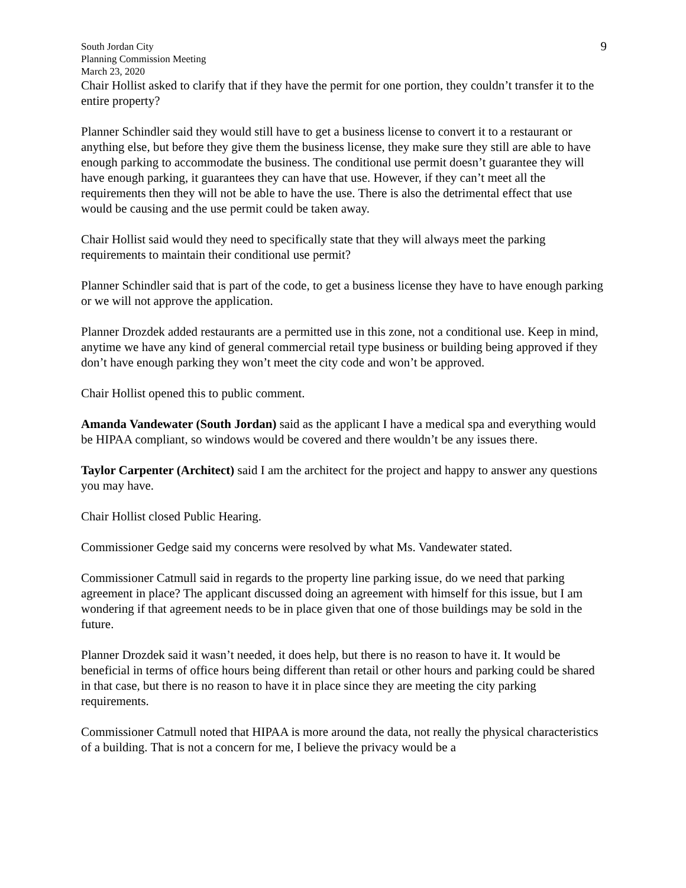South Jordan City
Planning Commission Meeting
March 23, 2020
9
Chair Hollist asked to clarify that if they have the permit for one portion, they couldn’t transfer it to the entire property?
Planner Schindler said they would still have to get a business license to convert it to a restaurant or anything else, but before they give them the business license, they make sure they still are able to have enough parking to accommodate the business. The conditional use permit doesn’t guarantee they will have enough parking, it guarantees they can have that use. However, if they can’t meet all the requirements then they will not be able to have the use. There is also the detrimental effect that use would be causing and the use permit could be taken away.
Chair Hollist said would they need to specifically state that they will always meet the parking requirements to maintain their conditional use permit?
Planner Schindler said that is part of the code, to get a business license they have to have enough parking or we will not approve the application.
Planner Drozdek added restaurants are a permitted use in this zone, not a conditional use. Keep in mind, anytime we have any kind of general commercial retail type business or building being approved if they don’t have enough parking they won’t meet the city code and won’t be approved.
Chair Hollist opened this to public comment.
Amanda Vandewater (South Jordan) said as the applicant I have a medical spa and everything would be HIPAA compliant, so windows would be covered and there wouldn’t be any issues there.
Taylor Carpenter (Architect) said I am the architect for the project and happy to answer any questions you may have.
Chair Hollist closed Public Hearing.
Commissioner Gedge said my concerns were resolved by what Ms. Vandewater stated.
Commissioner Catmull said in regards to the property line parking issue, do we need that parking agreement in place? The applicant discussed doing an agreement with himself for this issue, but I am wondering if that agreement needs to be in place given that one of those buildings may be sold in the future.
Planner Drozdek said it wasn’t needed, it does help, but there is no reason to have it. It would be beneficial in terms of office hours being different than retail or other hours and parking could be shared in that case, but there is no reason to have it in place since they are meeting the city parking requirements.
Commissioner Catmull noted that HIPAA is more around the data, not really the physical characteristics of a building. That is not a concern for me, I believe the privacy would be a